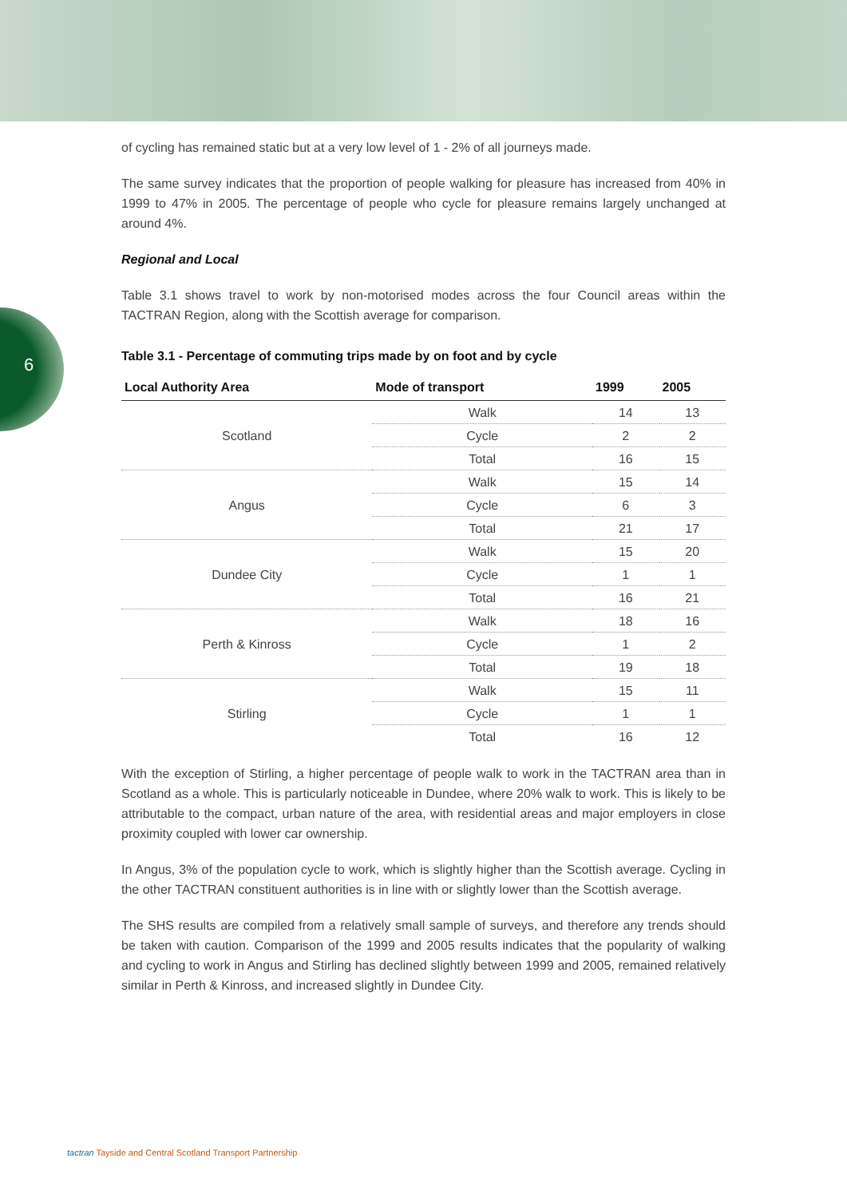6
of cycling has remained static but at a very low level of 1 - 2% of all journeys made.
The same survey indicates that the proportion of people walking for pleasure has increased from 40% in 1999 to 47% in 2005. The percentage of people who cycle for pleasure remains largely unchanged at around 4%.
Regional and Local
Table 3.1 shows travel to work by non-motorised modes across the four Council areas within the TACTRAN Region, along with the Scottish average for comparison.
Table 3.1 - Percentage of commuting trips made by on foot and by cycle
| Local Authority Area | Mode of transport | 1999 | 2005 |
| --- | --- | --- | --- |
| Scotland | Walk | 14 | 13 |
| | Cycle | 2 | 2 |
| | Total | 16 | 15 |
| Angus | Walk | 15 | 14 |
| | Cycle | 6 | 3 |
| | Total | 21 | 17 |
| Dundee City | Walk | 15 | 20 |
| | Cycle | 1 | 1 |
| | Total | 16 | 21 |
| Perth & Kinross | Walk | 18 | 16 |
| | Cycle | 1 | 2 |
| | Total | 19 | 18 |
| Stirling | Walk | 15 | 11 |
| | Cycle | 1 | 1 |
| | Total | 16 | 12 |
With the exception of Stirling, a higher percentage of people walk to work in the TACTRAN area than in Scotland as a whole. This is particularly noticeable in Dundee, where 20% walk to work. This is likely to be attributable to the compact, urban nature of the area, with residential areas and major employers in close proximity coupled with lower car ownership.
In Angus, 3% of the population cycle to work, which is slightly higher than the Scottish average. Cycling in the other TACTRAN constituent authorities is in line with or slightly lower than the Scottish average.
The SHS results are compiled from a relatively small sample of surveys, and therefore any trends should be taken with caution. Comparison of the 1999 and 2005 results indicates that the popularity of walking and cycling to work in Angus and Stirling has declined slightly between 1999 and 2005, remained relatively similar in Perth & Kinross, and increased slightly in Dundee City.
tactran Tayside and Central Scotland Transport Partnership